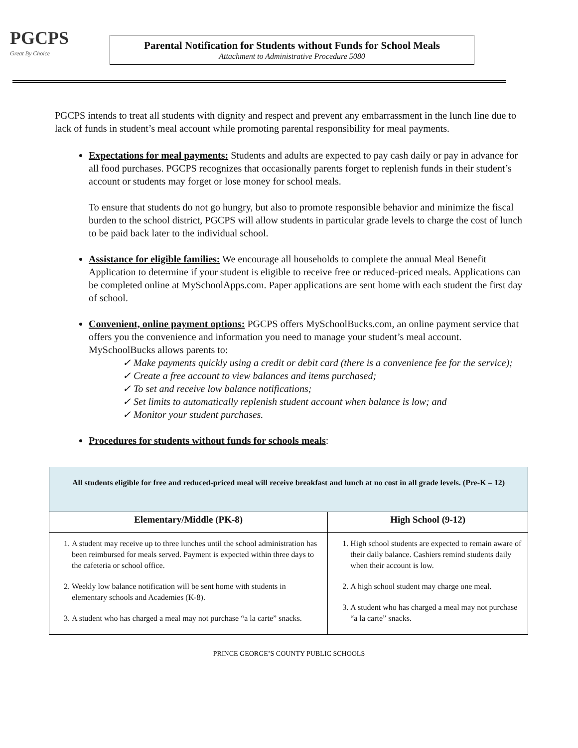PGCPS
Great By Choice
Parental Notification for Students without Funds for School Meals
Attachment to Administrative Procedure 5080
PGCPS intends to treat all students with dignity and respect and prevent any embarrassment in the lunch line due to lack of funds in student’s meal account while promoting parental responsibility for meal payments.
Expectations for meal payments: Students and adults are expected to pay cash daily or pay in advance for all food purchases. PGCPS recognizes that occasionally parents forget to replenish funds in their student’s account or students may forget or lose money for school meals.
To ensure that students do not go hungry, but also to promote responsible behavior and minimize the fiscal burden to the school district, PGCPS will allow students in particular grade levels to charge the cost of lunch to be paid back later to the individual school.
Assistance for eligible families: We encourage all households to complete the annual Meal Benefit Application to determine if your student is eligible to receive free or reduced-priced meals. Applications can be completed online at MySchoolApps.com. Paper applications are sent home with each student the first day of school.
Convenient, online payment options: PGCPS offers MySchoolBucks.com, an online payment service that offers you the convenience and information you need to manage your student’s meal account. MySchoolBucks allows parents to:
✓ Make payments quickly using a credit or debit card (there is a convenience fee for the service);
✓ Create a free account to view balances and items purchased;
✓ To set and receive low balance notifications;
✓ Set limits to automatically replenish student account when balance is low; and
✓ Monitor your student purchases.
Procedures for students without funds for schools meals:
| All students eligible for free and reduced-priced meal will receive breakfast and lunch at no cost in all grade levels. (Pre-K – 12) | |
| Elementary/Middle (PK-8) | High School (9-12) |
| 1. A student may receive up to three lunches until the school administration has been reimbursed for meals served. Payment is expected within three days to the cafeteria or school office. 2. Weekly low balance notification will be sent home with students in elementary schools and Academies (K-8). 3. A student who has charged a meal may not purchase “a la carte” snacks. | 1. High school students are expected to remain aware of their daily balance. Cashiers remind students daily when their account is low. 2. A high school student may charge one meal. 3. A student who has charged a meal may not purchase “a la carte” snacks. |
PRINCE GEORGE’S COUNTY PUBLIC SCHOOLS